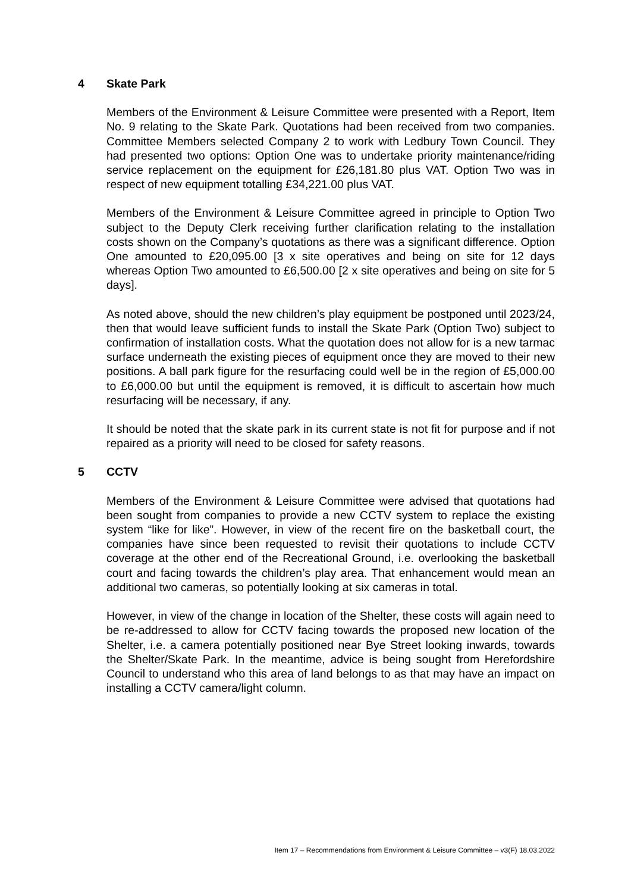4 Skate Park
Members of the Environment & Leisure Committee were presented with a Report, Item No. 9 relating to the Skate Park. Quotations had been received from two companies. Committee Members selected Company 2 to work with Ledbury Town Council. They had presented two options: Option One was to undertake priority maintenance/riding service replacement on the equipment for £26,181.80 plus VAT. Option Two was in respect of new equipment totalling £34,221.00 plus VAT.
Members of the Environment & Leisure Committee agreed in principle to Option Two subject to the Deputy Clerk receiving further clarification relating to the installation costs shown on the Company’s quotations as there was a significant difference. Option One amounted to £20,095.00 [3 x site operatives and being on site for 12 days whereas Option Two amounted to £6,500.00 [2 x site operatives and being on site for 5 days].
As noted above, should the new children’s play equipment be postponed until 2023/24, then that would leave sufficient funds to install the Skate Park (Option Two) subject to confirmation of installation costs. What the quotation does not allow for is a new tarmac surface underneath the existing pieces of equipment once they are moved to their new positions. A ball park figure for the resurfacing could well be in the region of £5,000.00 to £6,000.00 but until the equipment is removed, it is difficult to ascertain how much resurfacing will be necessary, if any.
It should be noted that the skate park in its current state is not fit for purpose and if not repaired as a priority will need to be closed for safety reasons.
5 CCTV
Members of the Environment & Leisure Committee were advised that quotations had been sought from companies to provide a new CCTV system to replace the existing system “like for like”. However, in view of the recent fire on the basketball court, the companies have since been requested to revisit their quotations to include CCTV coverage at the other end of the Recreational Ground, i.e. overlooking the basketball court and facing towards the children’s play area. That enhancement would mean an additional two cameras, so potentially looking at six cameras in total.
However, in view of the change in location of the Shelter, these costs will again need to be re-addressed to allow for CCTV facing towards the proposed new location of the Shelter, i.e. a camera potentially positioned near Bye Street looking inwards, towards the Shelter/Skate Park. In the meantime, advice is being sought from Herefordshire Council to understand who this area of land belongs to as that may have an impact on installing a CCTV camera/light column.
Item 17 – Recommendations from Environment & Leisure Committee – v3(F) 18.03.2022